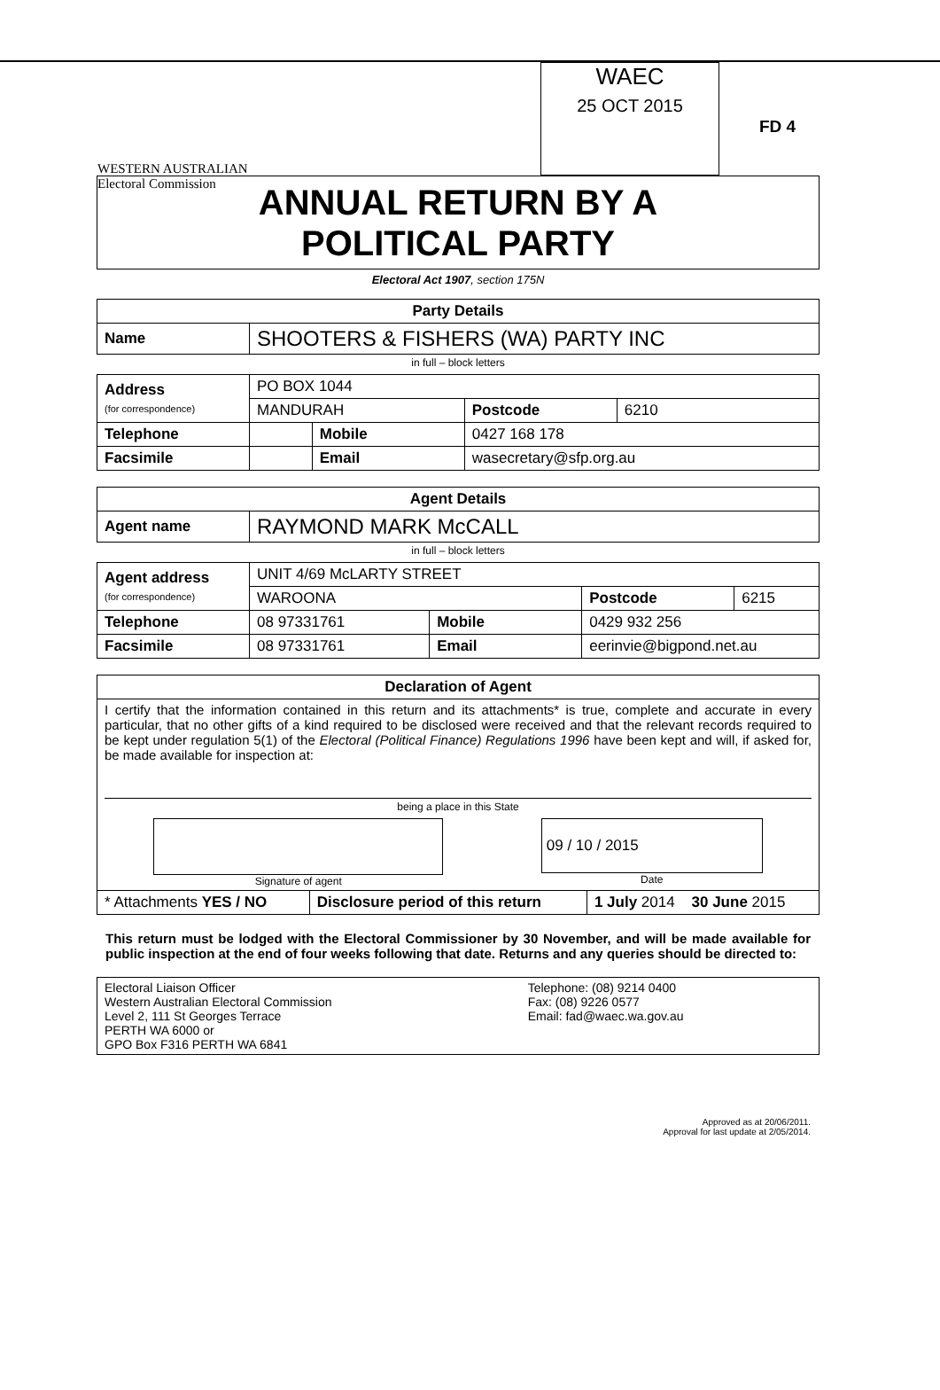WESTERN AUSTRALIAN
Electoral Commission
WAEC
25 OCT 2015
FD 4
ANNUAL RETURN BY A
POLITICAL PARTY
Electoral Act 1907, section 175N
| Party Details | |
| --- | --- |
| Name | SHOOTERS & FISHERS (WA) PARTY INC |
in full – block letters
| Address (for correspondence) | PO BOX 1044 | | | |
| | MANDURAH | | Postcode | 6210 |
| Telephone | | Mobile | 0427 168 178 | |
| Facsimile | | Email | wasecretary@sfp.org.au | |
| Agent Details | |
| --- | --- |
| Agent name | RAYMOND MARK McCALL |
in full – block letters
| Agent address (for correspondence) | UNIT 4/69 McLARTY STREET | | | |
| | WAROONA | | Postcode | 6215 |
| Telephone | 08 97331761 | Mobile | 0429 932 256 | |
| Facsimile | 08 97331761 | Email | eerinvie@bigpond.net.au | |
| Declaration of Agent | | |
| --- | --- | --- |
| I certify that the information contained in this return and its attachments* is true, complete and accurate in every particular, that no other gifts of a kind required to be disclosed were received and that the relevant records required to be kept under regulation 5(1) of the Electoral (Political Finance) Regulations 1996 have been kept and will, if asked for, be made available for inspection at: being a place in this State Signature of agent 09 / 10 / 2015 Date | | |
| * Attachments YES / NO | Disclosure period of this return | 1 July 2014 30 June 2015 |
This return must be lodged with the Electoral Commissioner by 30 November, and will be made available for public inspection at the end of four weeks following that date. Returns and any queries should be directed to:
| Electoral Liaison Officer Western Australian Electoral Commission Level 2, 111 St Georges Terrace PERTH WA 6000 or GPO Box F316 PERTH WA 6841 | Telephone: (08) 9214 0400 Fax: (08) 9226 0577 Email: fad@waec.wa.gov.au |
Approved as at 20/06/2011.
Approval for last update at 2/05/2014.